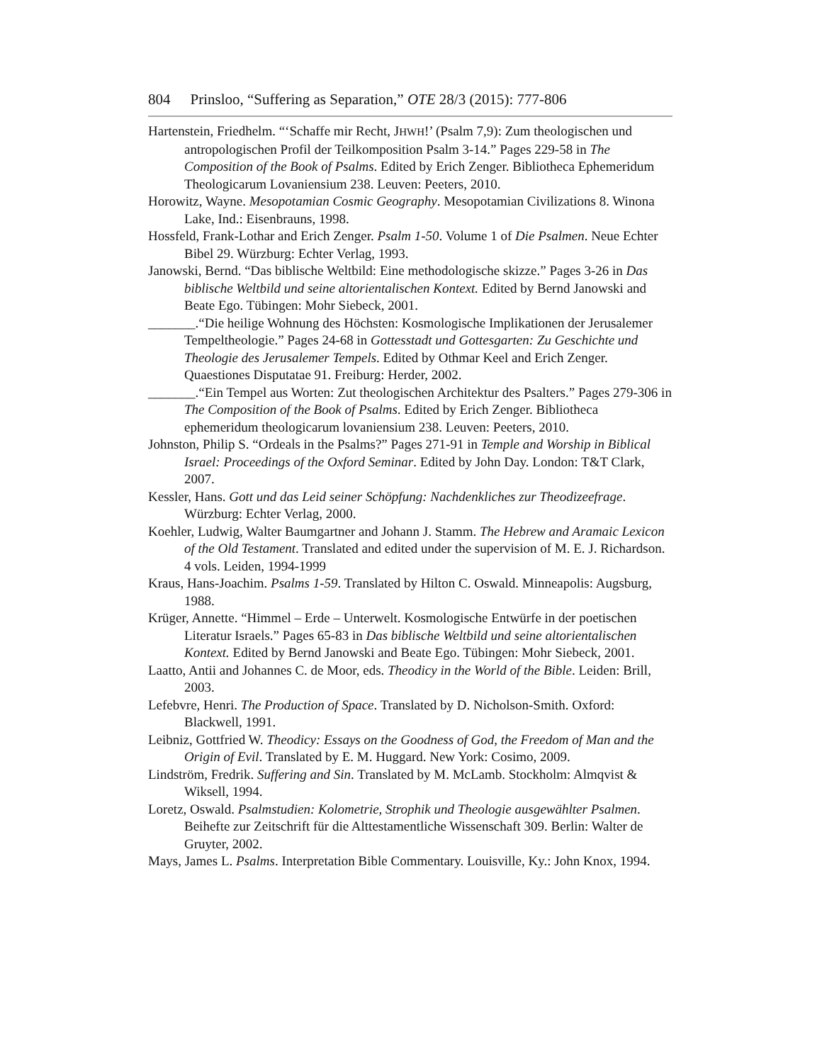804 Prinsloo, “Suffering as Separation,” OTE 28/3 (2015): 777-806
Hartenstein, Friedhelm. “‘Schaffe mir Recht, JHWH!’ (Psalm 7,9): Zum theologischen und antropologischen Profil der Teilkomposition Psalm 3-14.” Pages 229-58 in The Composition of the Book of Psalms. Edited by Erich Zenger. Bibliotheca Ephemeridum Theologicarum Lovaniensium 238. Leuven: Peeters, 2010.
Horowitz, Wayne. Mesopotamian Cosmic Geography. Mesopotamian Civilizations 8. Winona Lake, Ind.: Eisenbrauns, 1998.
Hossfeld, Frank-Lothar and Erich Zenger. Psalm 1-50. Volume 1 of Die Psalmen. Neue Echter Bibel 29. Würzburg: Echter Verlag, 1993.
Janowski, Bernd. “Das biblische Weltbild: Eine methodologische skizze.” Pages 3-26 in Das biblische Weltbild und seine altorientalischen Kontext. Edited by Bernd Janowski and Beate Ego. Tübingen: Mohr Siebeck, 2001.
_______.“Die heilige Wohnung des Höchsten: Kosmologische Implikationen der Jerusalemer Tempeltheologie.” Pages 24-68 in Gottesstadt und Gottesgarten: Zu Geschichte und Theologie des Jerusalemer Tempels. Edited by Othmar Keel and Erich Zenger. Quaestiones Disputatae 91. Freiburg: Herder, 2002.
_______.“Ein Tempel aus Worten: Zut theologischen Architektur des Psalters.” Pages 279-306 in The Composition of the Book of Psalms. Edited by Erich Zenger. Bibliotheca ephemeridum theologicarum lovaniensium 238. Leuven: Peeters, 2010.
Johnston, Philip S. “Ordeals in the Psalms?” Pages 271-91 in Temple and Worship in Biblical Israel: Proceedings of the Oxford Seminar. Edited by John Day. London: T&T Clark, 2007.
Kessler, Hans. Gott und das Leid seiner Schöpfung: Nachdenkliches zur Theodizeefrage. Würzburg: Echter Verlag, 2000.
Koehler, Ludwig, Walter Baumgartner and Johann J. Stamm. The Hebrew and Aramaic Lexicon of the Old Testament. Translated and edited under the supervision of M. E. J. Richardson. 4 vols. Leiden, 1994-1999
Kraus, Hans-Joachim. Psalms 1-59. Translated by Hilton C. Oswald. Minneapolis: Augsburg, 1988.
Krüger, Annette. “Himmel – Erde – Unterwelt. Kosmologische Entwürfe in der poetischen Literatur Israels.” Pages 65-83 in Das biblische Weltbild und seine altorientalischen Kontext. Edited by Bernd Janowski and Beate Ego. Tübingen: Mohr Siebeck, 2001.
Laatto, Antii and Johannes C. de Moor, eds. Theodicy in the World of the Bible. Leiden: Brill, 2003.
Lefebvre, Henri. The Production of Space. Translated by D. Nicholson-Smith. Oxford: Blackwell, 1991.
Leibniz, Gottfried W. Theodicy: Essays on the Goodness of God, the Freedom of Man and the Origin of Evil. Translated by E. M. Huggard. New York: Cosimo, 2009.
Lindström, Fredrik. Suffering and Sin. Translated by M. McLamb. Stockholm: Almqvist & Wiksell, 1994.
Loretz, Oswald. Psalmstudien: Kolometrie, Strophik und Theologie ausgewählter Psalmen. Beihefte zur Zeitschrift für die Alttestamentliche Wissenschaft 309. Berlin: Walter de Gruyter, 2002.
Mays, James L. Psalms. Interpretation Bible Commentary. Louisville, Ky.: John Knox, 1994.